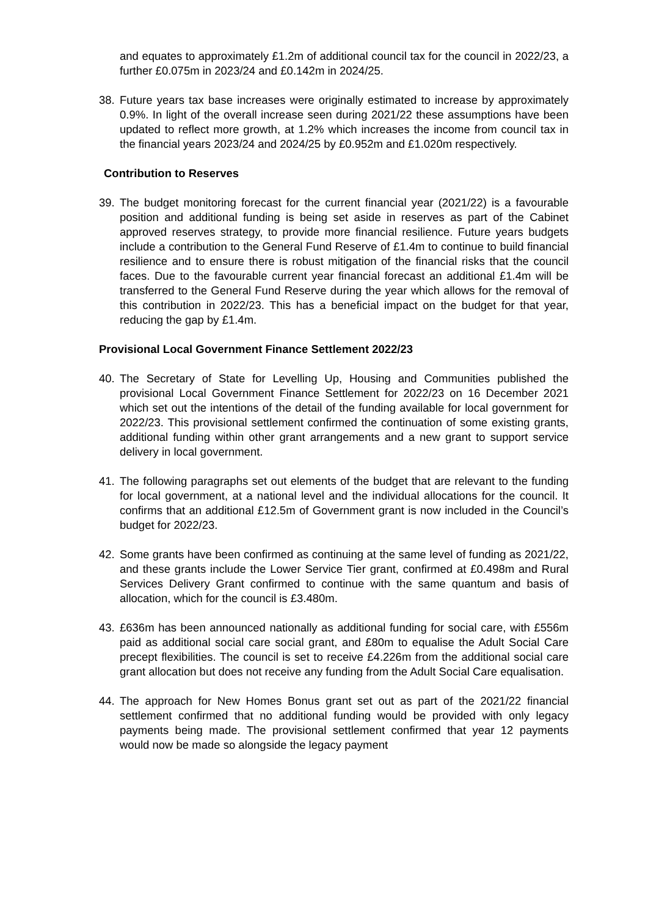and equates to approximately £1.2m of additional council tax for the council in 2022/23, a further £0.075m in 2023/24 and £0.142m in 2024/25.
38. Future years tax base increases were originally estimated to increase by approximately 0.9%. In light of the overall increase seen during 2021/22 these assumptions have been updated to reflect more growth, at 1.2% which increases the income from council tax in the financial years 2023/24 and 2024/25 by £0.952m and £1.020m respectively.
Contribution to Reserves
39. The budget monitoring forecast for the current financial year (2021/22) is a favourable position and additional funding is being set aside in reserves as part of the Cabinet approved reserves strategy, to provide more financial resilience. Future years budgets include a contribution to the General Fund Reserve of £1.4m to continue to build financial resilience and to ensure there is robust mitigation of the financial risks that the council faces. Due to the favourable current year financial forecast an additional £1.4m will be transferred to the General Fund Reserve during the year which allows for the removal of this contribution in 2022/23. This has a beneficial impact on the budget for that year, reducing the gap by £1.4m.
Provisional Local Government Finance Settlement 2022/23
40. The Secretary of State for Levelling Up, Housing and Communities published the provisional Local Government Finance Settlement for 2022/23 on 16 December 2021 which set out the intentions of the detail of the funding available for local government for 2022/23. This provisional settlement confirmed the continuation of some existing grants, additional funding within other grant arrangements and a new grant to support service delivery in local government.
41. The following paragraphs set out elements of the budget that are relevant to the funding for local government, at a national level and the individual allocations for the council. It confirms that an additional £12.5m of Government grant is now included in the Council’s budget for 2022/23.
42. Some grants have been confirmed as continuing at the same level of funding as 2021/22, and these grants include the Lower Service Tier grant, confirmed at £0.498m and Rural Services Delivery Grant confirmed to continue with the same quantum and basis of allocation, which for the council is £3.480m.
43. £636m has been announced nationally as additional funding for social care, with £556m paid as additional social care social grant, and £80m to equalise the Adult Social Care precept flexibilities. The council is set to receive £4.226m from the additional social care grant allocation but does not receive any funding from the Adult Social Care equalisation.
44. The approach for New Homes Bonus grant set out as part of the 2021/22 financial settlement confirmed that no additional funding would be provided with only legacy payments being made. The provisional settlement confirmed that year 12 payments would now be made so alongside the legacy payment